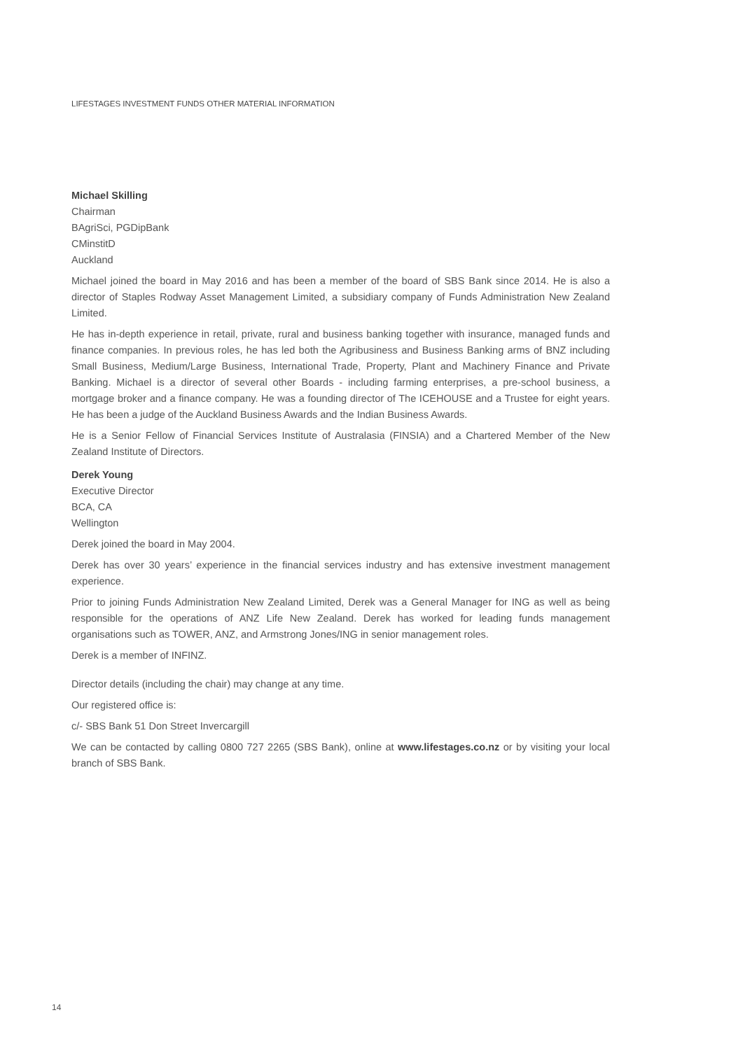LIFESTAGES INVESTMENT FUNDS OTHER MATERIAL INFORMATION
Michael Skilling
Chairman
BAgriSci, PGDipBank
CMinstitD
Auckland
Michael joined the board in May 2016 and has been a member of the board of SBS Bank since 2014. He is also a director of Staples Rodway Asset Management Limited, a subsidiary company of Funds Administration New Zealand Limited.
He has in-depth experience in retail, private, rural and business banking together with insurance, managed funds and finance companies. In previous roles, he has led both the Agribusiness and Business Banking arms of BNZ including Small Business, Medium/Large Business, International Trade, Property, Plant and Machinery Finance and Private Banking. Michael is a director of several other Boards - including farming enterprises, a pre-school business, a mortgage broker and a finance company. He was a founding director of The ICEHOUSE and a Trustee for eight years. He has been a judge of the Auckland Business Awards and the Indian Business Awards.
He is a Senior Fellow of Financial Services Institute of Australasia (FINSIA) and a Chartered Member of the New Zealand Institute of Directors.
Derek Young
Executive Director
BCA, CA
Wellington
Derek joined the board in May 2004.
Derek has over 30 years’ experience in the financial services industry and has extensive investment management experience.
Prior to joining Funds Administration New Zealand Limited, Derek was a General Manager for ING as well as being responsible for the operations of ANZ Life New Zealand. Derek has worked for leading funds management organisations such as TOWER, ANZ, and Armstrong Jones/ING in senior management roles.
Derek is a member of INFINZ.
Director details (including the chair) may change at any time.
Our registered office is:
c/- SBS Bank 51 Don Street Invercargill
We can be contacted by calling 0800 727 2265 (SBS Bank), online at www.lifestages.co.nz or by visiting your local branch of SBS Bank.
14